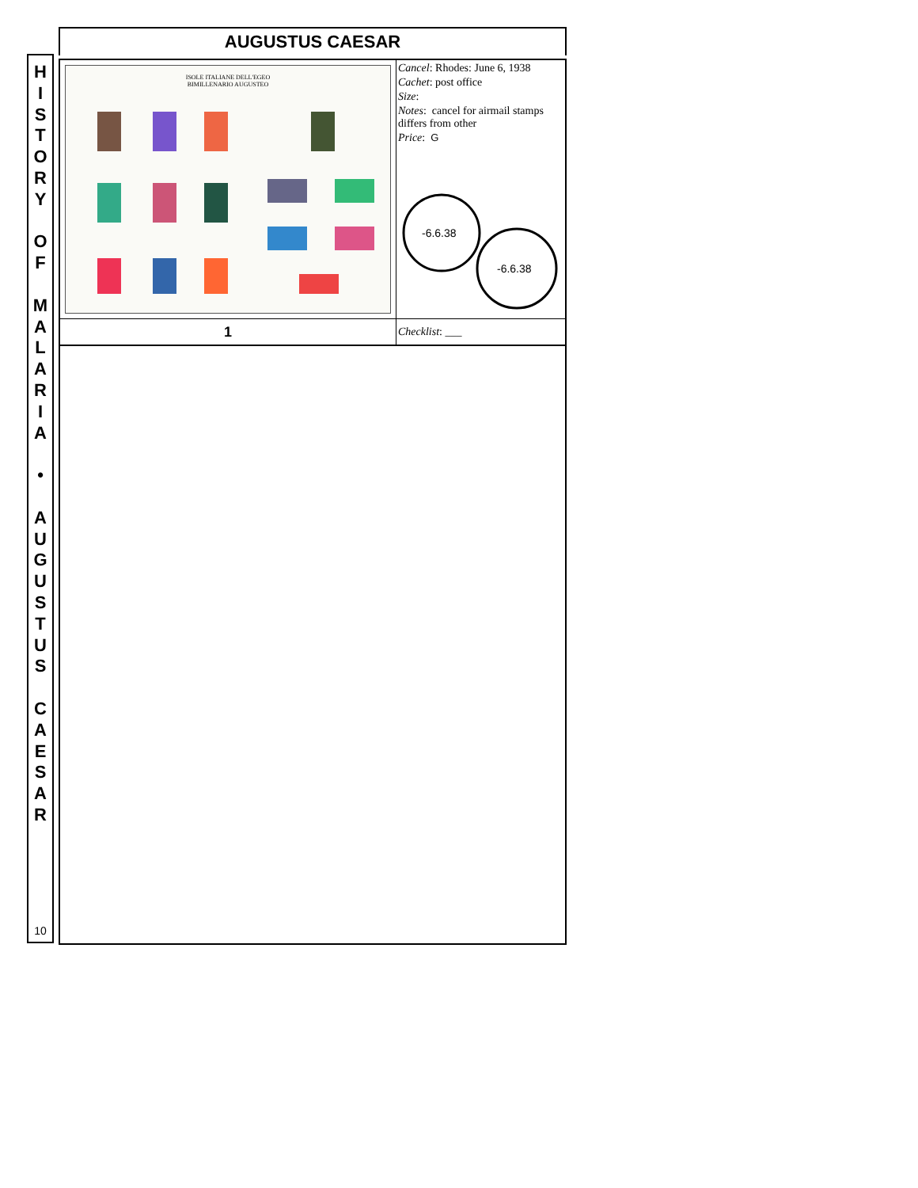AUGUSTUS CAESAR
H
I
S
T
O
R
Y
O
F
M
A
L
A
R
I
A
•
A
U
G
U
S
T
U
S
C
A
E
S
A
R
10
| ISOLE ITALIANE DELL'EGEO BIMILLENARIO AUGUSTEO | Cancel : Rhodes: June 6, 1938 Cachet : post office Size : Notes : cancel for airmail stamps differs from other Price : G -6.6.38 -6.6.38 |
| 1 | Checklist : ___ |